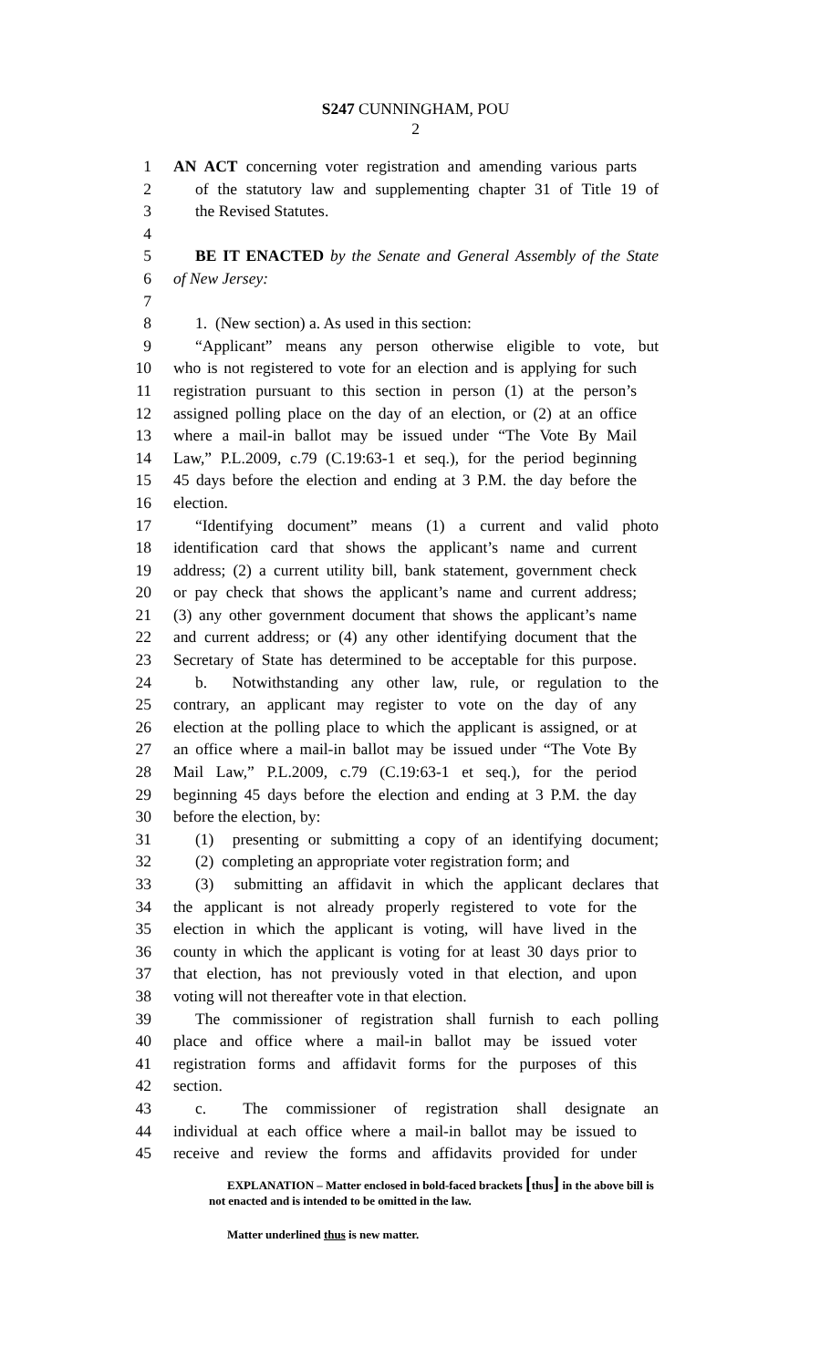S247 CUNNINGHAM, POU
2
1 AN ACT concerning voter registration and amending various parts
2 of the statutory law and supplementing chapter 31 of Title 19 of
3 the Revised Statutes.
4
5 BE IT ENACTED by the Senate and General Assembly of the State
6 of New Jersey:
7
8 1. (New section) a. As used in this section:
9 “Applicant” means any person otherwise eligible to vote, but
10 who is not registered to vote for an election and is applying for such
11 registration pursuant to this section in person (1) at the person’s
12 assigned polling place on the day of an election, or (2) at an office
13 where a mail-in ballot may be issued under “The Vote By Mail
14 Law,” P.L.2009, c.79 (C.19:63-1 et seq.), for the period beginning
15 45 days before the election and ending at 3 P.M. the day before the
16 election.
17 “Identifying document” means (1) a current and valid photo
18 identification card that shows the applicant’s name and current
19 address; (2) a current utility bill, bank statement, government check
20 or pay check that shows the applicant’s name and current address;
21 (3) any other government document that shows the applicant’s name
22 and current address; or (4) any other identifying document that the
23 Secretary of State has determined to be acceptable for this purpose.
24 b. Notwithstanding any other law, rule, or regulation to the
25 contrary, an applicant may register to vote on the day of any
26 election at the polling place to which the applicant is assigned, or at
27 an office where a mail-in ballot may be issued under “The Vote By
28 Mail Law,” P.L.2009, c.79 (C.19:63-1 et seq.), for the period
29 beginning 45 days before the election and ending at 3 P.M. the day
30 before the election, by:
31 (1) presenting or submitting a copy of an identifying document;
32 (2) completing an appropriate voter registration form; and
33 (3) submitting an affidavit in which the applicant declares that
34 the applicant is not already properly registered to vote for the
35 election in which the applicant is voting, will have lived in the
36 county in which the applicant is voting for at least 30 days prior to
37 that election, has not previously voted in that election, and upon
38 voting will not thereafter vote in that election.
39 The commissioner of registration shall furnish to each polling
40 place and office where a mail-in ballot may be issued voter
41 registration forms and affidavit forms for the purposes of this
42 section.
43 c. The commissioner of registration shall designate an
44 individual at each office where a mail-in ballot may be issued to
45 receive and review the forms and affidavits provided for under
EXPLANATION – Matter enclosed in bold-faced brackets [thus] in the above bill is
not enacted and is intended to be omitted in the law.
Matter underlined thus is new matter.